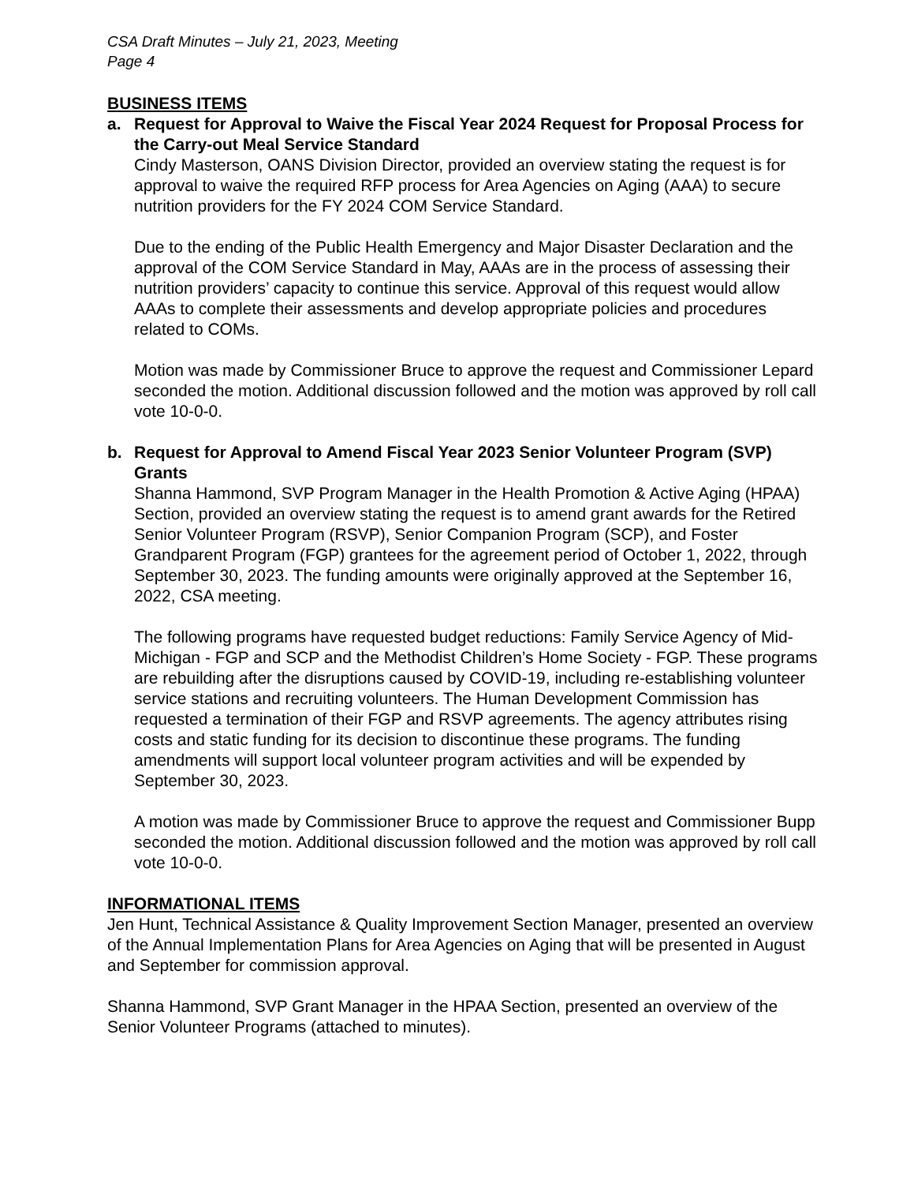CSA Draft Minutes – July 21, 2023, Meeting
Page 4
BUSINESS ITEMS
a. Request for Approval to Waive the Fiscal Year 2024 Request for Proposal Process for the Carry-out Meal Service Standard
Cindy Masterson, OANS Division Director, provided an overview stating the request is for approval to waive the required RFP process for Area Agencies on Aging (AAA) to secure nutrition providers for the FY 2024 COM Service Standard.
Due to the ending of the Public Health Emergency and Major Disaster Declaration and the approval of the COM Service Standard in May, AAAs are in the process of assessing their nutrition providers’ capacity to continue this service. Approval of this request would allow AAAs to complete their assessments and develop appropriate policies and procedures related to COMs.
Motion was made by Commissioner Bruce to approve the request and Commissioner Lepard seconded the motion. Additional discussion followed and the motion was approved by roll call vote 10-0-0.
b. Request for Approval to Amend Fiscal Year 2023 Senior Volunteer Program (SVP) Grants
Shanna Hammond, SVP Program Manager in the Health Promotion & Active Aging (HPAA) Section, provided an overview stating the request is to amend grant awards for the Retired Senior Volunteer Program (RSVP), Senior Companion Program (SCP), and Foster Grandparent Program (FGP) grantees for the agreement period of October 1, 2022, through September 30, 2023. The funding amounts were originally approved at the September 16, 2022, CSA meeting.
The following programs have requested budget reductions: Family Service Agency of Mid-Michigan - FGP and SCP and the Methodist Children’s Home Society - FGP. These programs are rebuilding after the disruptions caused by COVID-19, including re-establishing volunteer service stations and recruiting volunteers. The Human Development Commission has requested a termination of their FGP and RSVP agreements. The agency attributes rising costs and static funding for its decision to discontinue these programs. The funding amendments will support local volunteer program activities and will be expended by September 30, 2023.
A motion was made by Commissioner Bruce to approve the request and Commissioner Bupp seconded the motion. Additional discussion followed and the motion was approved by roll call vote 10-0-0.
INFORMATIONAL ITEMS
Jen Hunt, Technical Assistance & Quality Improvement Section Manager, presented an overview of the Annual Implementation Plans for Area Agencies on Aging that will be presented in August and September for commission approval.
Shanna Hammond, SVP Grant Manager in the HPAA Section, presented an overview of the Senior Volunteer Programs (attached to minutes).